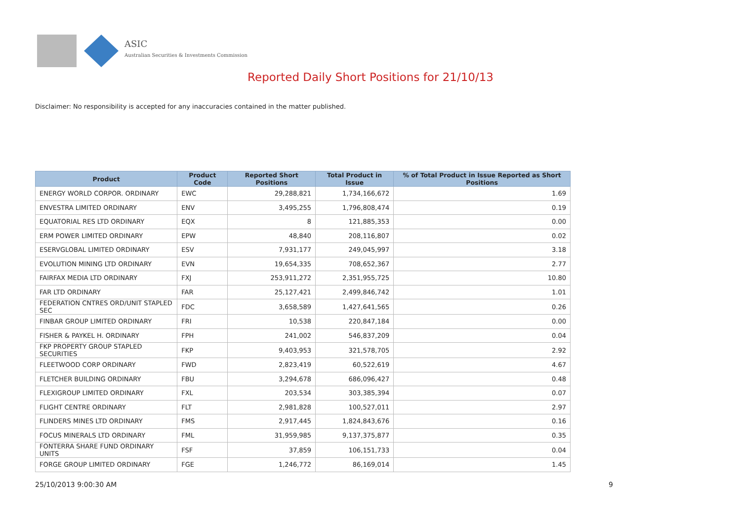ASIC
Australian Securities & Investments Commission
Reported Daily Short Positions for 21/10/13
Disclaimer: No responsibility is accepted for any inaccuracies contained in the matter published.
| Product | Product Code | Reported Short Positions | Total Product in Issue | % of Total Product in Issue Reported as Short Positions |
| --- | --- | --- | --- | --- |
| ENERGY WORLD CORPOR. ORDINARY | EWC | 29,288,821 | 1,734,166,672 | 1.69 |
| ENVESTRA LIMITED ORDINARY | ENV | 3,495,255 | 1,796,808,474 | 0.19 |
| EQUATORIAL RES LTD ORDINARY | EQX | 8 | 121,885,353 | 0.00 |
| ERM POWER LIMITED ORDINARY | EPW | 48,840 | 208,116,807 | 0.02 |
| ESERVGLOBAL LIMITED ORDINARY | ESV | 7,931,177 | 249,045,997 | 3.18 |
| EVOLUTION MINING LTD ORDINARY | EVN | 19,654,335 | 708,652,367 | 2.77 |
| FAIRFAX MEDIA LTD ORDINARY | FXJ | 253,911,272 | 2,351,955,725 | 10.80 |
| FAR LTD ORDINARY | FAR | 25,127,421 | 2,499,846,742 | 1.01 |
| FEDERATION CNTRES ORD/UNIT STAPLED SEC | FDC | 3,658,589 | 1,427,641,565 | 0.26 |
| FINBAR GROUP LIMITED ORDINARY | FRI | 10,538 | 220,847,184 | 0.00 |
| FISHER & PAYKEL H. ORDINARY | FPH | 241,002 | 546,837,209 | 0.04 |
| FKP PROPERTY GROUP STAPLED SECURITIES | FKP | 9,403,953 | 321,578,705 | 2.92 |
| FLEETWOOD CORP ORDINARY | FWD | 2,823,419 | 60,522,619 | 4.67 |
| FLETCHER BUILDING ORDINARY | FBU | 3,294,678 | 686,096,427 | 0.48 |
| FLEXIGROUP LIMITED ORDINARY | FXL | 203,534 | 303,385,394 | 0.07 |
| FLIGHT CENTRE ORDINARY | FLT | 2,981,828 | 100,527,011 | 2.97 |
| FLINDERS MINES LTD ORDINARY | FMS | 2,917,445 | 1,824,843,676 | 0.16 |
| FOCUS MINERALS LTD ORDINARY | FML | 31,959,985 | 9,137,375,877 | 0.35 |
| FONTERRA SHARE FUND ORDINARY UNITS | FSF | 37,859 | 106,151,733 | 0.04 |
| FORGE GROUP LIMITED ORDINARY | FGE | 1,246,772 | 86,169,014 | 1.45 |
25/10/2013 9:00:30 AM 9